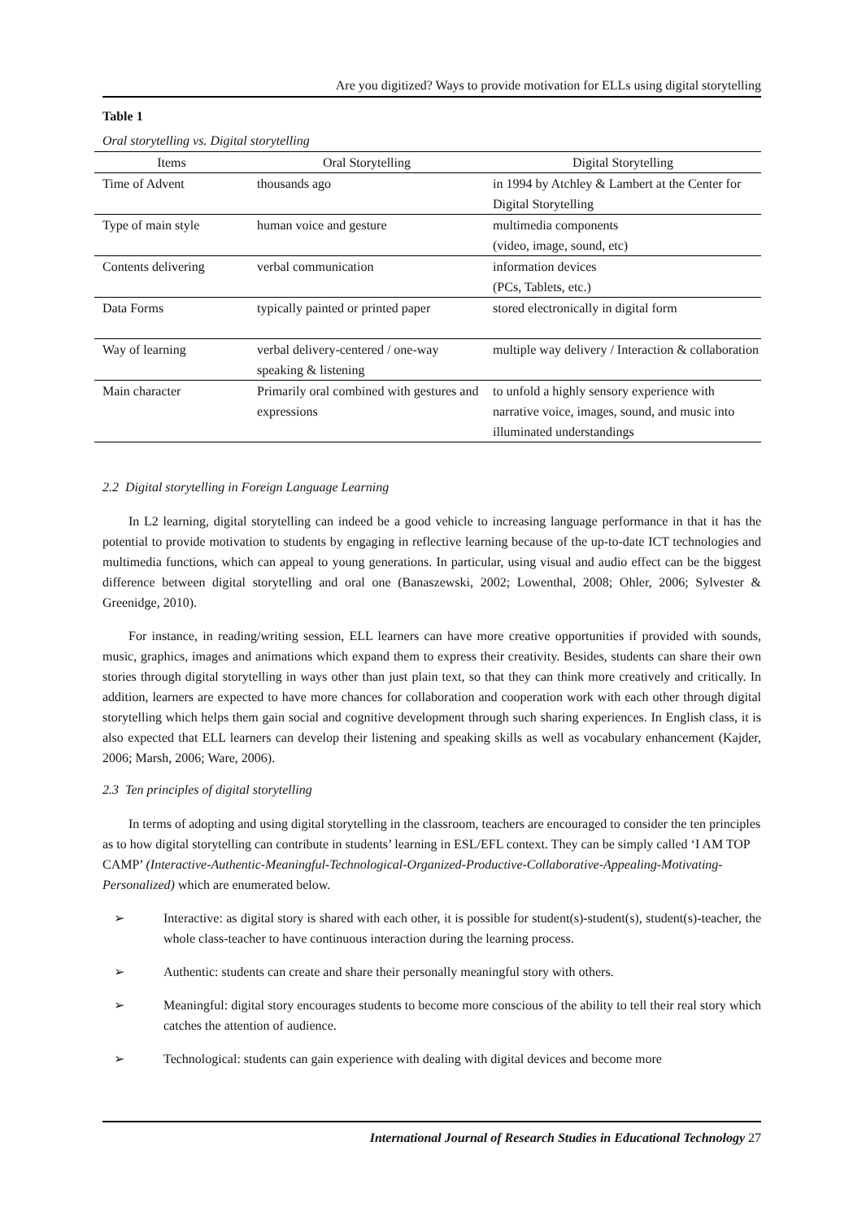Are you digitized? Ways to provide motivation for ELLs using digital storytelling
Table 1
Oral storytelling vs. Digital storytelling
| Items | Oral Storytelling | Digital Storytelling |
| --- | --- | --- |
| Time of Advent | thousands ago | in 1994 by Atchley & Lambert at the Center for Digital Storytelling |
| Type of main style | human voice and gesture | multimedia components (video, image, sound, etc) |
| Contents delivering | verbal communication | information devices (PCs, Tablets, etc.) |
| Data Forms | typically painted or printed paper | stored electronically in digital form |
| Way of learning | verbal delivery-centered / one-way speaking & listening | multiple way delivery / Interaction & collaboration |
| Main character | Primarily oral combined with gestures and expressions | to unfold a highly sensory experience with narrative voice, images, sound, and music into illuminated understandings |
2.2 Digital storytelling in Foreign Language Learning
In L2 learning, digital storytelling can indeed be a good vehicle to increasing language performance in that it has the potential to provide motivation to students by engaging in reflective learning because of the up-to-date ICT technologies and multimedia functions, which can appeal to young generations. In particular, using visual and audio effect can be the biggest difference between digital storytelling and oral one (Banaszewski, 2002; Lowenthal, 2008; Ohler, 2006; Sylvester & Greenidge, 2010).
For instance, in reading/writing session, ELL learners can have more creative opportunities if provided with sounds, music, graphics, images and animations which expand them to express their creativity. Besides, students can share their own stories through digital storytelling in ways other than just plain text, so that they can think more creatively and critically. In addition, learners are expected to have more chances for collaboration and cooperation work with each other through digital storytelling which helps them gain social and cognitive development through such sharing experiences. In English class, it is also expected that ELL learners can develop their listening and speaking skills as well as vocabulary enhancement (Kajder, 2006; Marsh, 2006; Ware, 2006).
2.3 Ten principles of digital storytelling
In terms of adopting and using digital storytelling in the classroom, teachers are encouraged to consider the ten principles as to how digital storytelling can contribute in students’ learning in ESL/EFL context. They can be simply called ‘I AM TOP CAMP’ (Interactive-Authentic-Meaningful-Technological-Organized-Productive-Collaborative-Appealing-Motivating-Personalized) which are enumerated below.
➢ Interactive: as digital story is shared with each other, it is possible for student(s)-student(s), student(s)-teacher, the whole class-teacher to have continuous interaction during the learning process.
➢ Authentic: students can create and share their personally meaningful story with others.
➢ Meaningful: digital story encourages students to become more conscious of the ability to tell their real story which catches the attention of audience.
➢ Technological: students can gain experience with dealing with digital devices and become more
International Journal of Research Studies in Educational Technology 27